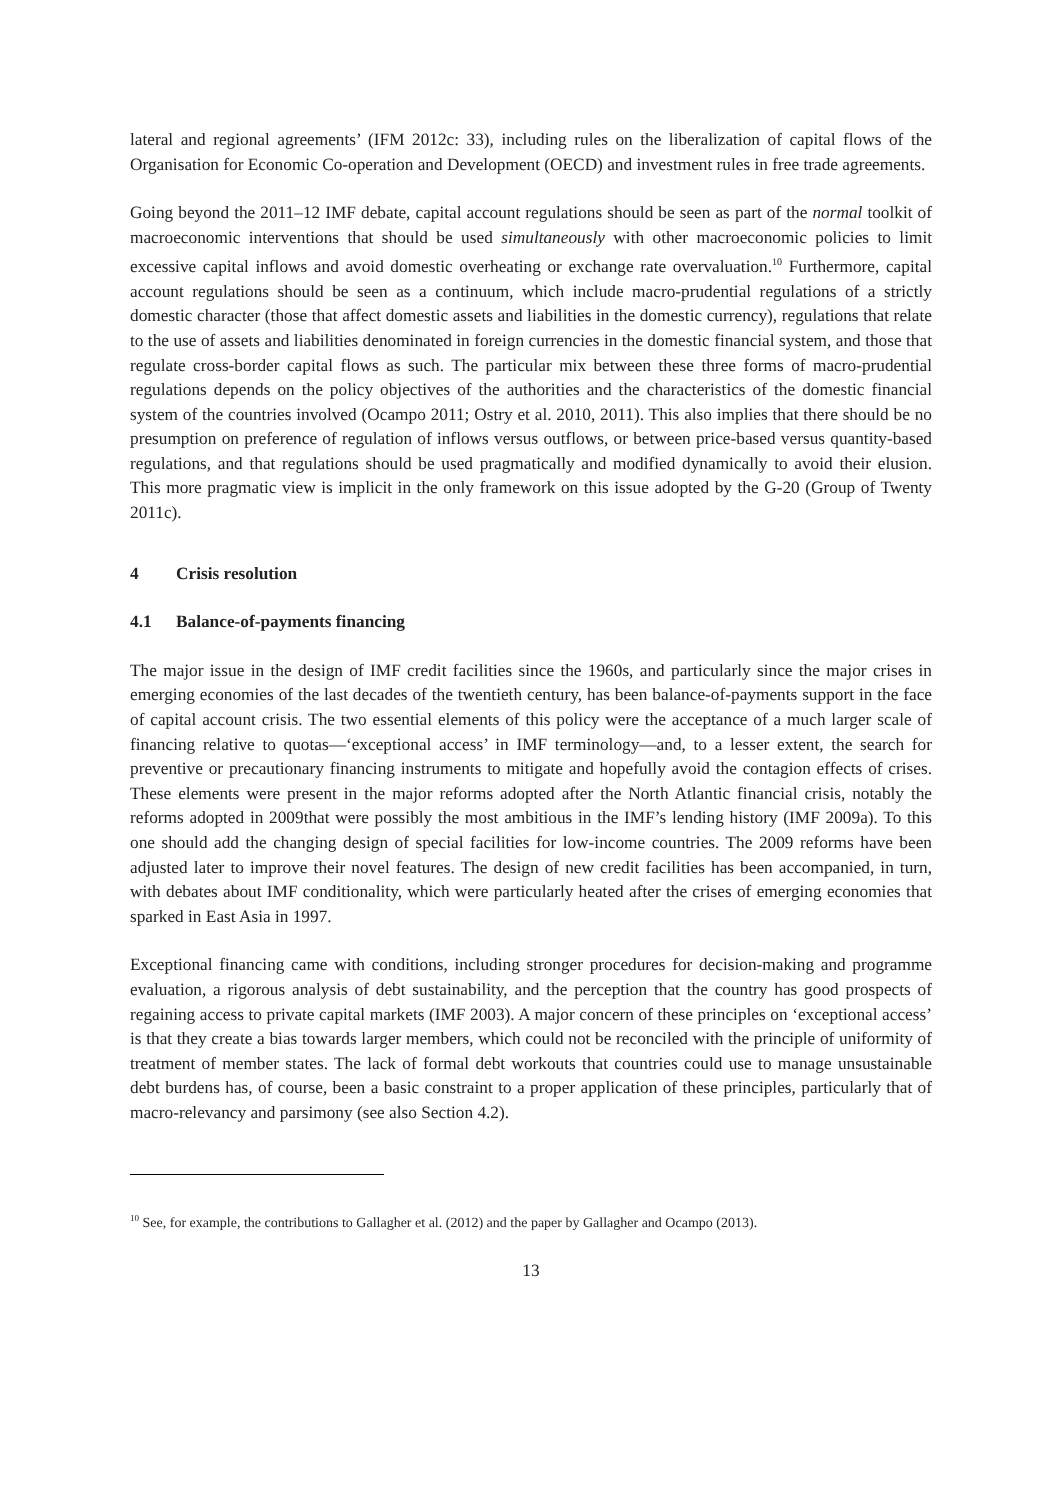lateral and regional agreements’ (IFM 2012c: 33), including rules on the liberalization of capital flows of the Organisation for Economic Co-operation and Development (OECD) and investment rules in free trade agreements.
Going beyond the 2011–12 IMF debate, capital account regulations should be seen as part of the normal toolkit of macroeconomic interventions that should be used simultaneously with other macroeconomic policies to limit excessive capital inflows and avoid domestic overheating or exchange rate overvaluation.<sup>10</sup> Furthermore, capital account regulations should be seen as a continuum, which include macro-prudential regulations of a strictly domestic character (those that affect domestic assets and liabilities in the domestic currency), regulations that relate to the use of assets and liabilities denominated in foreign currencies in the domestic financial system, and those that regulate cross-border capital flows as such. The particular mix between these three forms of macro-prudential regulations depends on the policy objectives of the authorities and the characteristics of the domestic financial system of the countries involved (Ocampo 2011; Ostry et al. 2010, 2011). This also implies that there should be no presumption on preference of regulation of inflows versus outflows, or between price-based versus quantity-based regulations, and that regulations should be used pragmatically and modified dynamically to avoid their elusion. This more pragmatic view is implicit in the only framework on this issue adopted by the G-20 (Group of Twenty 2011c).
4 Crisis resolution
4.1 Balance-of-payments financing
The major issue in the design of IMF credit facilities since the 1960s, and particularly since the major crises in emerging economies of the last decades of the twentieth century, has been balance-of-payments support in the face of capital account crisis. The two essential elements of this policy were the acceptance of a much larger scale of financing relative to quotas—‘exceptional access’ in IMF terminology—and, to a lesser extent, the search for preventive or precautionary financing instruments to mitigate and hopefully avoid the contagion effects of crises. These elements were present in the major reforms adopted after the North Atlantic financial crisis, notably the reforms adopted in 2009that were possibly the most ambitious in the IMF’s lending history (IMF 2009a). To this one should add the changing design of special facilities for low-income countries. The 2009 reforms have been adjusted later to improve their novel features. The design of new credit facilities has been accompanied, in turn, with debates about IMF conditionality, which were particularly heated after the crises of emerging economies that sparked in East Asia in 1997.
Exceptional financing came with conditions, including stronger procedures for decision-making and programme evaluation, a rigorous analysis of debt sustainability, and the perception that the country has good prospects of regaining access to private capital markets (IMF 2003). A major concern of these principles on ‘exceptional access’ is that they create a bias towards larger members, which could not be reconciled with the principle of uniformity of treatment of member states. The lack of formal debt workouts that countries could use to manage unsustainable debt burdens has, of course, been a basic constraint to a proper application of these principles, particularly that of macro-relevancy and parsimony (see also Section 4.2).
<sup>10</sup> See, for example, the contributions to Gallagher et al. (2012) and the paper by Gallagher and Ocampo (2013).
13